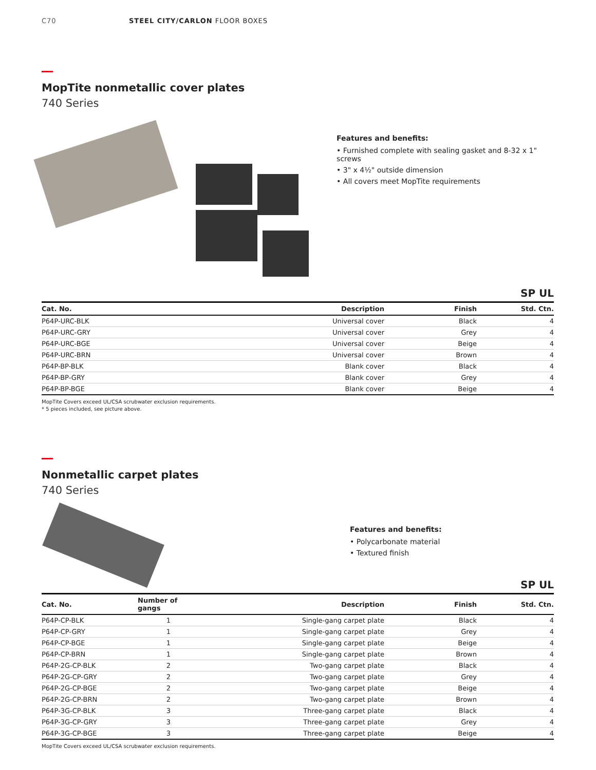C70 STEEL CITY/CARLON FLOOR BOXES
MopTite nonmetallic cover plates
740 Series
Features and benefits:
• Furnished complete with sealing gasket and 8-32 x 1" screws
• 3" x 4½" outside dimension
• All covers meet MopTite requirements
SP UL
| Cat. No. | Description | Finish | Std. Ctn. |
| --- | --- | --- | --- |
| P64P-URC-BLK | Universal cover | Black | 4 |
| P64P-URC-GRY | Universal cover | Grey | 4 |
| P64P-URC-BGE | Universal cover | Beige | 4 |
| P64P-URC-BRN | Universal cover | Brown | 4 |
| P64P-BP-BLK | Blank cover | Black | 4 |
| P64P-BP-GRY | Blank cover | Grey | 4 |
| P64P-BP-BGE | Blank cover | Beige | 4 |
MopTite Covers exceed UL/CSA scrubwater exclusion requirements.
* 5 pieces included, see picture above.
Nonmetallic carpet plates
740 Series
Features and benefits:
• Polycarbonate material
• Textured finish
SP UL
| Cat. No. | Number of gangs | Description | Finish | Std. Ctn. |
| --- | --- | --- | --- | --- |
| P64P-CP-BLK | 1 | Single-gang carpet plate | Black | 4 |
| P64P-CP-GRY | 1 | Single-gang carpet plate | Grey | 4 |
| P64P-CP-BGE | 1 | Single-gang carpet plate | Beige | 4 |
| P64P-CP-BRN | 1 | Single-gang carpet plate | Brown | 4 |
| P64P-2G-CP-BLK | 2 | Two-gang carpet plate | Black | 4 |
| P64P-2G-CP-GRY | 2 | Two-gang carpet plate | Grey | 4 |
| P64P-2G-CP-BGE | 2 | Two-gang carpet plate | Beige | 4 |
| P64P-2G-CP-BRN | 2 | Two-gang carpet plate | Brown | 4 |
| P64P-3G-CP-BLK | 3 | Three-gang carpet plate | Black | 4 |
| P64P-3G-CP-GRY | 3 | Three-gang carpet plate | Grey | 4 |
| P64P-3G-CP-BGE | 3 | Three-gang carpet plate | Beige | 4 |
MopTite Covers exceed UL/CSA scrubwater exclusion requirements.